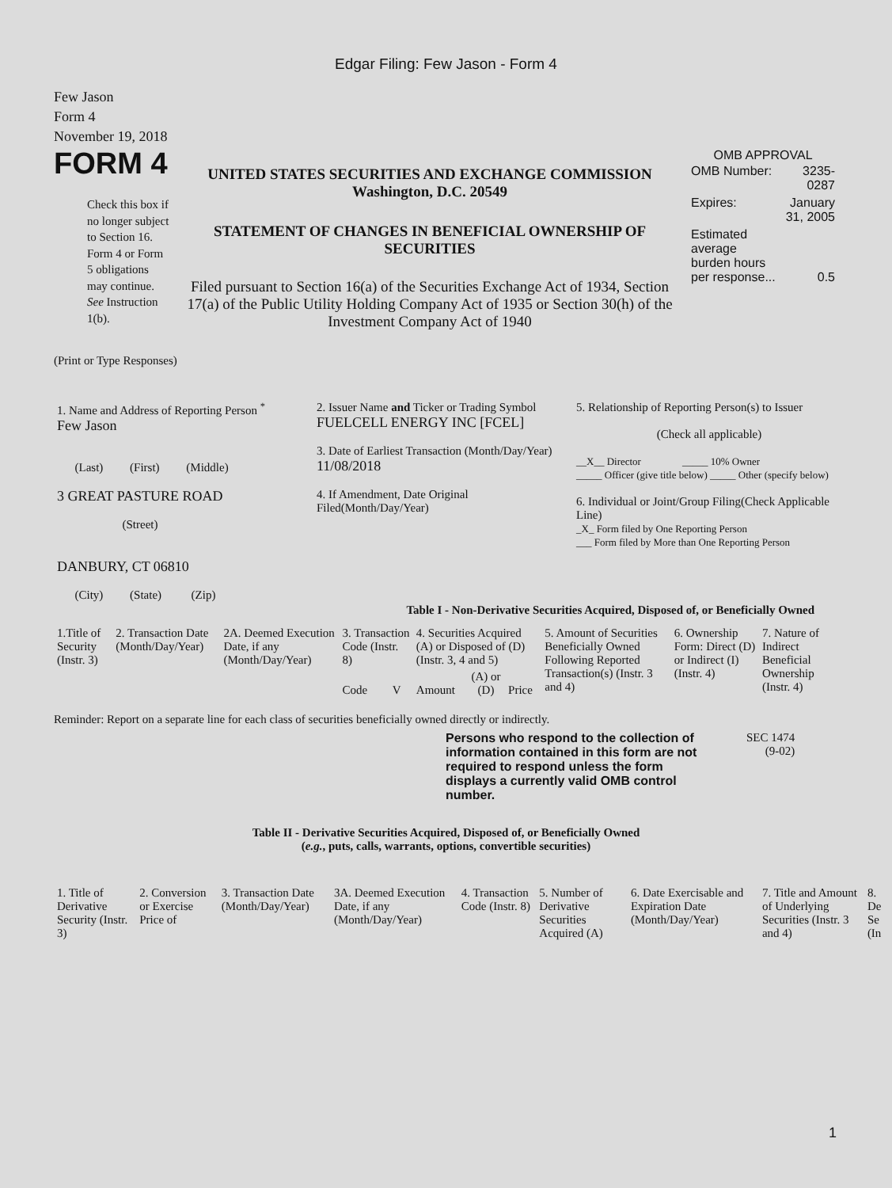Edgar Filing: Few Jason - Form 4
Few Jason
Form 4
November 19, 2018
FORM 4
Check this box if no longer subject to Section 16. Form 4 or Form 5 obligations may continue. See Instruction 1(b).
UNITED STATES SECURITIES AND EXCHANGE COMMISSION
Washington, D.C. 20549
STATEMENT OF CHANGES IN BENEFICIAL OWNERSHIP OF SECURITIES
Filed pursuant to Section 16(a) of the Securities Exchange Act of 1934, Section 17(a) of the Public Utility Holding Company Act of 1935 or Section 30(h) of the Investment Company Act of 1940
OMB APPROVAL
| OMB Number: | 3235-0287 |
| Expires: | January 31, 2005 |
| Estimated average burden hours per response... | 0.5 |
(Print or Type Responses)
| 1. Name and Address of Reporting Person <sup>*</sup> Few Jason (Last) (First) (Middle) 3 GREAT PASTURE ROAD (Street) DANBURY, CT 06810 (City) (State) (Zip) | 2. Issuer Name and Ticker or Trading Symbol FUELCELL ENERGY INC [FCEL] 3. Date of Earliest Transaction (Month/Day/Year) 11/08/2018 4. If Amendment, Date Original Filed(Month/Day/Year) | 5. Relationship of Reporting Person(s) to Issuer (Check all applicable) __X__ Director _____ 10% Owner _____ Officer (give title below) _____ Other (specify below) 6. Individual or Joint/Group Filing(Check Applicable Line) _X_ Form filed by One Reporting Person ___ Form filed by More than One Reporting Person |
Table I - Non-Derivative Securities Acquired, Disposed of, or Beneficially Owned
| 1.Title of Security (Instr. 3) | 2. Transaction Date (Month/Day/Year) | 2A. Deemed Execution Date, if any (Month/Day/Year) | 3. Transaction Code (Instr. 8) | | 4. Securities Acquired (A) or Disposed of (D) (Instr. 3, 4 and 5) | | | 5. Amount of Securities Beneficially Owned Following Reported Transaction(s) (Instr. 3 and 4) | 6. Ownership Form: Direct (D) or Indirect (I) (Instr. 4) | 7. Nature of Indirect Beneficial Ownership (Instr. 4) |
| --- | --- | --- | --- | --- | --- | --- | --- | --- | --- | --- |
| | | | Code | V | Amount | (A) or (D) | Price | | | |
Reminder: Report on a separate line for each class of securities beneficially owned directly or indirectly.
Persons who respond to the collection of information contained in this form are not required to respond unless the form displays a currently valid OMB control number.
SEC 1474
(9-02)
Table II - Derivative Securities Acquired, Disposed of, or Beneficially Owned
(e.g., puts, calls, warrants, options, convertible securities)
| 1. Title of Derivative Security (Instr. 3) | 2. Conversion or Exercise Price of | 3. Transaction Date (Month/Day/Year) | 3A. Deemed Execution Date, if any (Month/Day/Year) | 4. Transaction Code (Instr. 8) | 5. Number of Derivative Securities Acquired (A) | 6. Date Exercisable and Expiration Date (Month/Day/Year) | 7. Title and Amount of Underlying Securities (Instr. 3 and 4) | 8. De Se (In |
| --- | --- | --- | --- | --- | --- | --- | --- | --- |
1